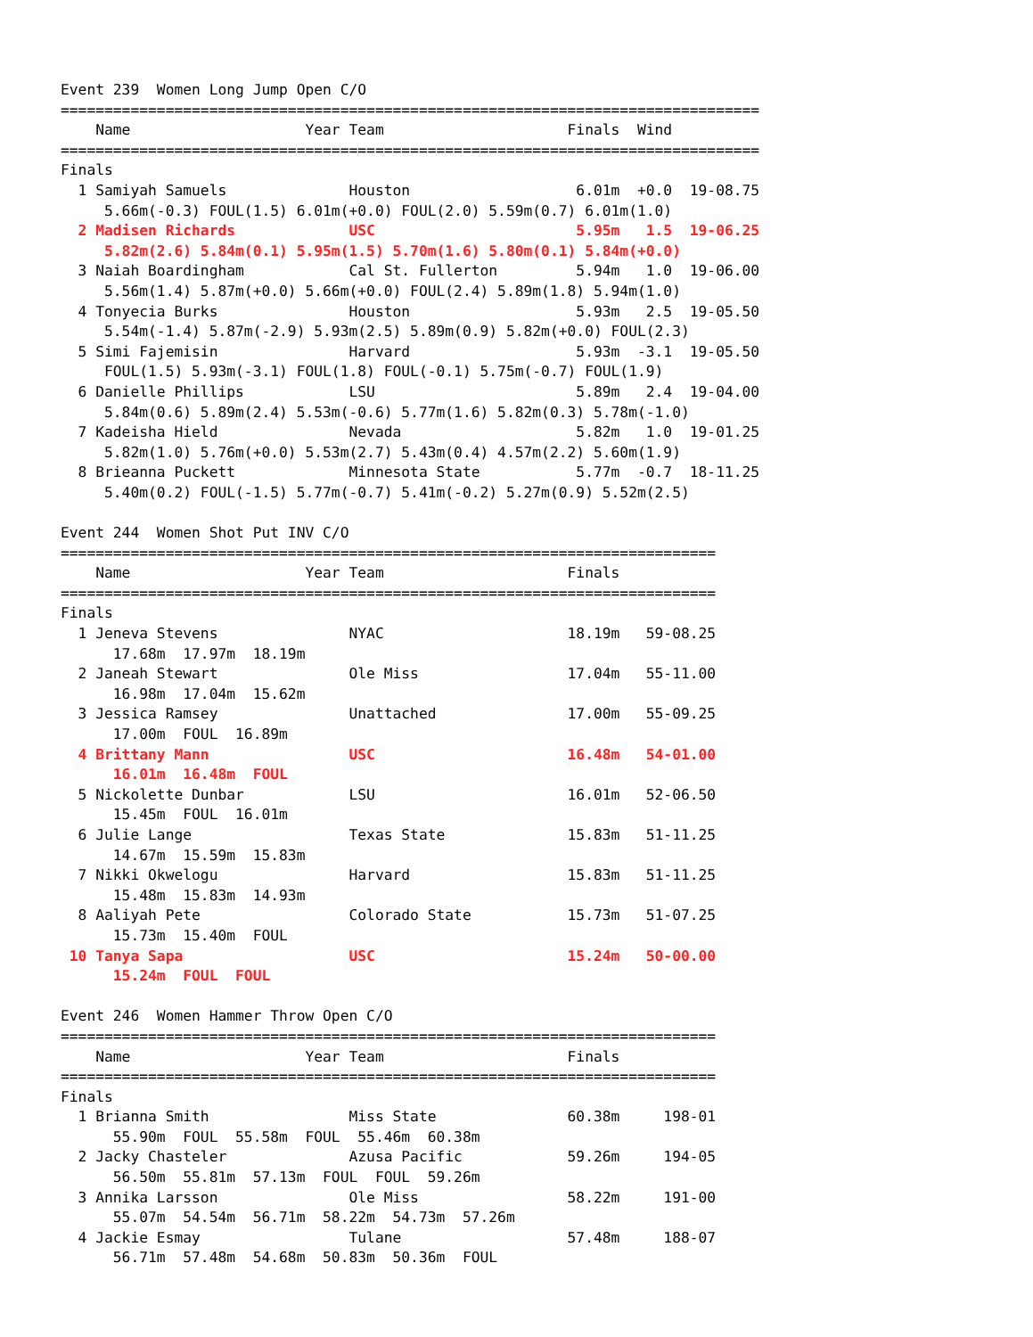Event 239  Women Long Jump Open C/O
================================================================================
    Name                    Year Team                     Finals  Wind         
================================================================================
Finals
  1 Samiyah Samuels              Houston                   6.01m  +0.0  19-08.75
     5.66m(-0.3) FOUL(1.5) 6.01m(+0.0) FOUL(2.0) 5.59m(0.7) 6.01m(1.0)
  2 Madisen Richards             USC                       5.95m   1.5  19-06.25
     5.82m(2.6) 5.84m(0.1) 5.95m(1.5) 5.70m(1.6) 5.80m(0.1) 5.84m(+0.0)
  3 Naiah Boardingham            Cal St. Fullerton         5.94m   1.0  19-06.00
     5.56m(1.4) 5.87m(+0.0) 5.66m(+0.0) FOUL(2.4) 5.89m(1.8) 5.94m(1.0)
  4 Tonyecia Burks               Houston                   5.93m   2.5  19-05.50
     5.54m(-1.4) 5.87m(-2.9) 5.93m(2.5) 5.89m(0.9) 5.82m(+0.0) FOUL(2.3)
  5 Simi Fajemisin               Harvard                   5.93m  -3.1  19-05.50
     FOUL(1.5) 5.93m(-3.1) FOUL(1.8) FOUL(-0.1) 5.75m(-0.7) FOUL(1.9)
  6 Danielle Phillips            LSU                       5.89m   2.4  19-04.00
     5.84m(0.6) 5.89m(2.4) 5.53m(-0.6) 5.77m(1.6) 5.82m(0.3) 5.78m(-1.0)
  7 Kadeisha Hield               Nevada                    5.82m   1.0  19-01.25
     5.82m(1.0) 5.76m(+0.0) 5.53m(2.7) 5.43m(0.4) 4.57m(2.2) 5.60m(1.9)
  8 Brieanna Puckett             Minnesota State           5.77m  -0.7  18-11.25
     5.40m(0.2) FOUL(-1.5) 5.77m(-0.7) 5.41m(-0.2) 5.27m(0.9) 5.52m(2.5)

Event 244  Women Shot Put INV C/O
===========================================================================
    Name                    Year Team                     Finals           
===========================================================================
Finals
  1 Jeneva Stevens               NYAC                     18.19m   59-08.25
      17.68m  17.97m  18.19m
  2 Janeah Stewart               Ole Miss                 17.04m   55-11.00
      16.98m  17.04m  15.62m
  3 Jessica Ramsey               Unattached               17.00m   55-09.25
      17.00m  FOUL  16.89m
  4 Brittany Mann                USC                      16.48m   54-01.00
      16.01m  16.48m  FOUL
  5 Nickolette Dunbar            LSU                      16.01m   52-06.50
      15.45m  FOUL  16.01m
  6 Julie Lange                  Texas State              15.83m   51-11.25
      14.67m  15.59m  15.83m
  7 Nikki Okwelogu               Harvard                  15.83m   51-11.25
      15.48m  15.83m  14.93m
  8 Aaliyah Pete                 Colorado State           15.73m   51-07.25
      15.73m  15.40m  FOUL
 10 Tanya Sapa                   USC                      15.24m   50-00.00
      15.24m  FOUL  FOUL

Event 246  Women Hammer Throw Open C/O
===========================================================================
    Name                    Year Team                     Finals           
===========================================================================
Finals
  1 Brianna Smith                Miss State               60.38m     198-01
      55.90m  FOUL  55.58m  FOUL  55.46m  60.38m
  2 Jacky Chasteler              Azusa Pacific            59.26m     194-05
      56.50m  55.81m  57.13m  FOUL  FOUL  59.26m
  3 Annika Larsson               Ole Miss                 58.22m     191-00
      55.07m  54.54m  56.71m  58.22m  54.73m  57.26m
  4 Jackie Esmay                 Tulane                   57.48m     188-07
      56.71m  57.48m  54.68m  50.83m  50.36m  FOUL